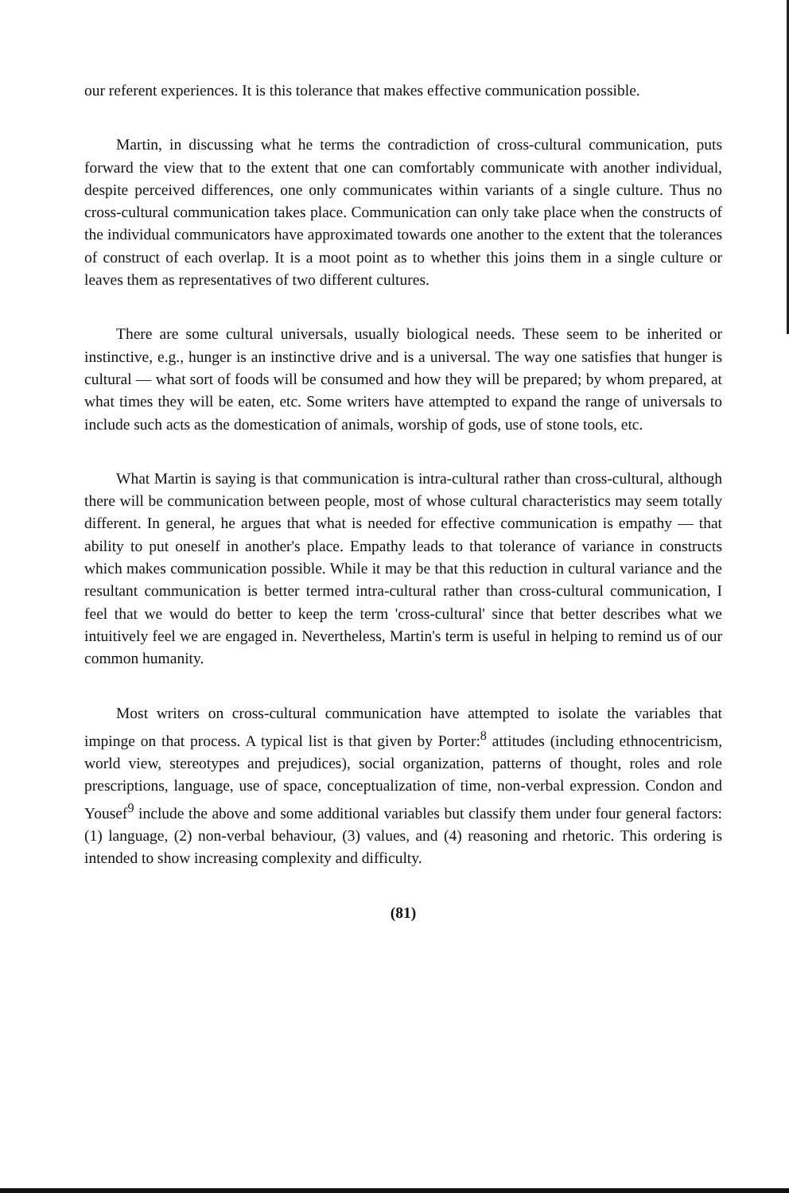our referent experiences. It is this tolerance that makes effective communication possible.
Martin, in discussing what he terms the contradiction of cross-cultural communication, puts forward the view that to the extent that one can comfortably communicate with another individual, despite perceived differences, one only communicates within variants of a single culture. Thus no cross-cultural communication takes place. Communication can only take place when the constructs of the individual communicators have approximated towards one another to the extent that the tolerances of construct of each overlap. It is a moot point as to whether this joins them in a single culture or leaves them as representatives of two different cultures.
There are some cultural universals, usually biological needs. These seem to be inherited or instinctive, e.g., hunger is an instinctive drive and is a universal. The way one satisfies that hunger is cultural — what sort of foods will be consumed and how they will be prepared; by whom prepared, at what times they will be eaten, etc. Some writers have attempted to expand the range of universals to include such acts as the domestication of animals, worship of gods, use of stone tools, etc.
What Martin is saying is that communication is intra-cultural rather than cross-cultural, although there will be communication between people, most of whose cultural characteristics may seem totally different. In general, he argues that what is needed for effective communication is empathy — that ability to put oneself in another's place. Empathy leads to that tolerance of variance in constructs which makes communication possible. While it may be that this reduction in cultural variance and the resultant communication is better termed intra-cultural rather than cross-cultural communication, I feel that we would do better to keep the term 'cross-cultural' since that better describes what we intuitively feel we are engaged in. Nevertheless, Martin's term is useful in helping to remind us of our common humanity.
Most writers on cross-cultural communication have attempted to isolate the variables that impinge on that process. A typical list is that given by Porter:<sup>8</sup> attitudes (including ethnocentricism, world view, stereotypes and prejudices), social organization, patterns of thought, roles and role prescriptions, language, use of space, conceptualization of time, non-verbal expression. Condon and Yousef<sup>9</sup> include the above and some additional variables but classify them under four general factors: (1) language, (2) non-verbal behaviour, (3) values, and (4) reasoning and rhetoric. This ordering is intended to show increasing complexity and difficulty.
(81)